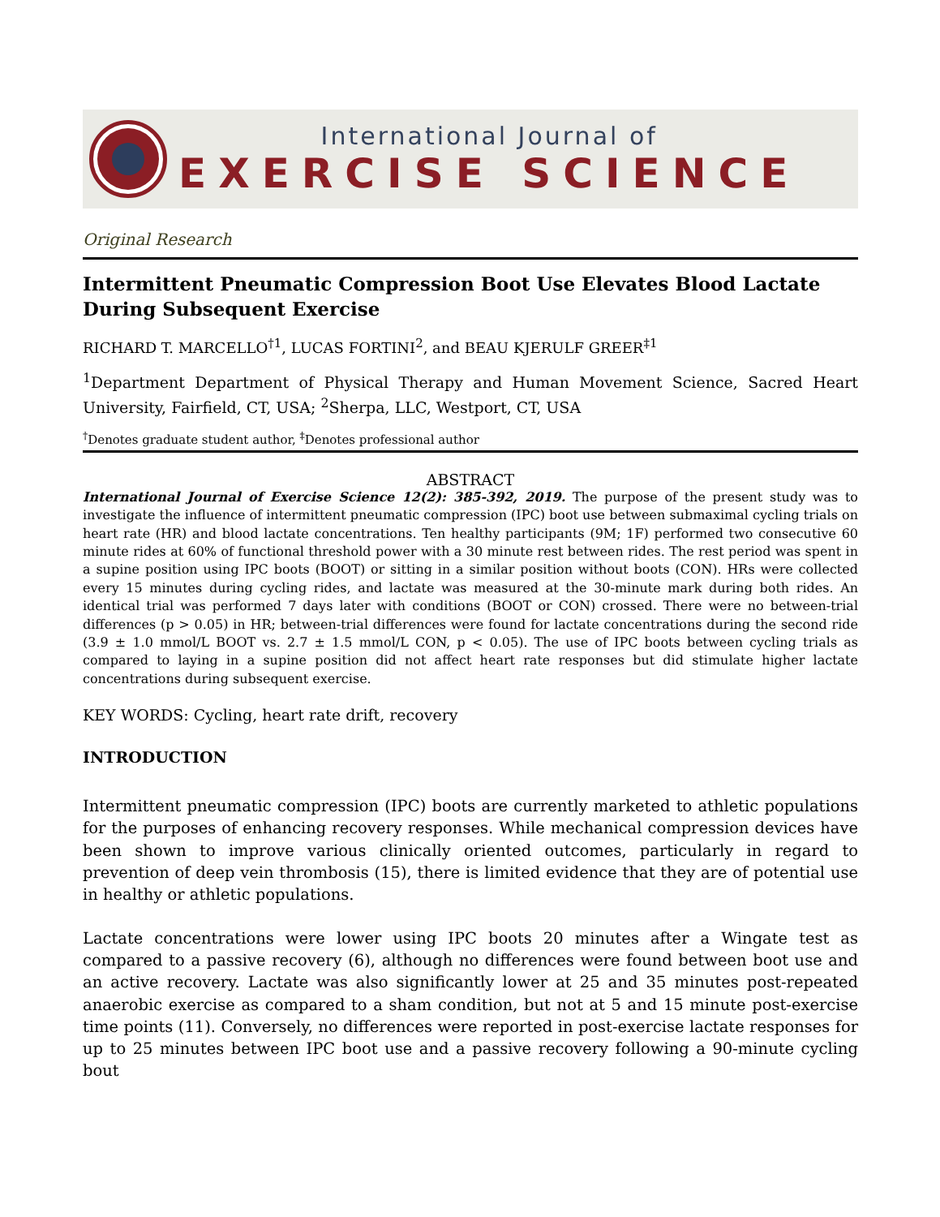International Journal of
EXERCISE SCIENCE
Original Research
Intermittent Pneumatic Compression Boot Use Elevates Blood Lactate During Subsequent Exercise
RICHARD T. MARCELLO<sup>†1</sup>, LUCAS FORTINI<sup>2</sup>, and BEAU KJERULF GREER<sup>‡1</sup>
<sup>1</sup> Department Department of Physical Therapy and Human Movement Science, Sacred Heart University, Fairfield, CT, USA; <sup>2</sup>Sherpa, LLC, Westport, CT, USA
<sup>†</sup> Denotes graduate student author, <sup>‡</sup>Denotes professional author
ABSTRACT
International Journal of Exercise Science 12(2): 385-392, 2019. The purpose of the present study was to investigate the influence of intermittent pneumatic compression (IPC) boot use between submaximal cycling trials on heart rate (HR) and blood lactate concentrations. Ten healthy participants (9M; 1F) performed two consecutive 60 minute rides at 60% of functional threshold power with a 30 minute rest between rides. The rest period was spent in a supine position using IPC boots (BOOT) or sitting in a similar position without boots (CON). HRs were collected every 15 minutes during cycling rides, and lactate was measured at the 30-minute mark during both rides. An identical trial was performed 7 days later with conditions (BOOT or CON) crossed. There were no between-trial differences (p > 0.05) in HR; between-trial differences were found for lactate concentrations during the second ride (3.9 ± 1.0 mmol/L BOOT vs. 2.7 ± 1.5 mmol/L CON, p < 0.05). The use of IPC boots between cycling trials as compared to laying in a supine position did not affect heart rate responses but did stimulate higher lactate concentrations during subsequent exercise.
KEY WORDS: Cycling, heart rate drift, recovery
INTRODUCTION
Intermittent pneumatic compression (IPC) boots are currently marketed to athletic populations for the purposes of enhancing recovery responses. While mechanical compression devices have been shown to improve various clinically oriented outcomes, particularly in regard to prevention of deep vein thrombosis (15), there is limited evidence that they are of potential use in healthy or athletic populations.
Lactate concentrations were lower using IPC boots 20 minutes after a Wingate test as compared to a passive recovery (6), although no differences were found between boot use and an active recovery. Lactate was also significantly lower at 25 and 35 minutes post-repeated anaerobic exercise as compared to a sham condition, but not at 5 and 15 minute post-exercise time points (11). Conversely, no differences were reported in post-exercise lactate responses for up to 25 minutes between IPC boot use and a passive recovery following a 90-minute cycling bout